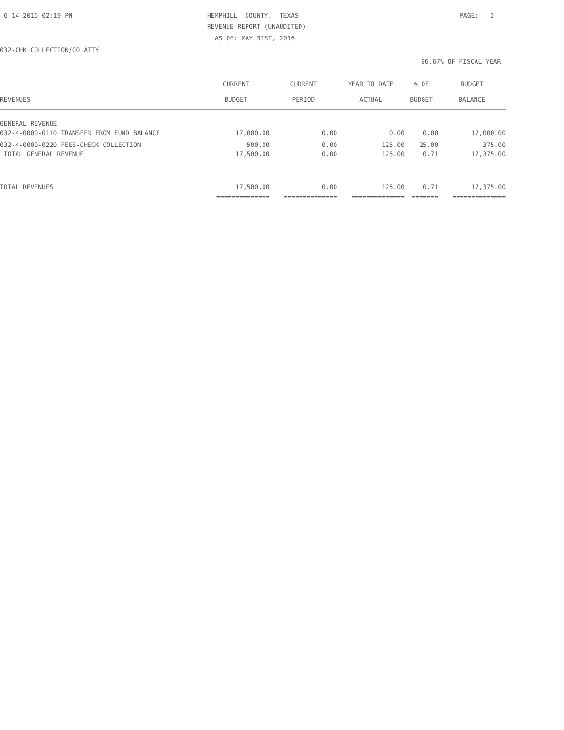6-14-2016 02:19 PM
HEMPHILL COUNTY, TEXAS
PAGE: 1
REVENUE REPORT (UNAUDITED)
AS OF: MAY 31ST, 2016
032-CHK COLLECTION/CO ATTY
66.67% OF FISCAL YEAR
| | CURRENT | CURRENT | YEAR TO DATE | % OF | BUDGET |
| --- | --- | --- | --- | --- | --- |
| REVENUES | BUDGET | PERIOD | ACTUAL | BUDGET | BALANCE |
| GENERAL REVENUE | | | | | |
| 032-4-0000-0110 TRANSFER FROM FUND BALANCE | 17,000.00 | 0.00 | 0.00 | 0.00 | 17,000.00 |
| 032-4-0000-0220 FEES-CHECK COLLECTION | 500.00 | 0.00 | 125.00 | 25.00 | 375.00 |
| TOTAL GENERAL REVENUE | 17,500.00 | 0.00 | 125.00 | 0.71 | 17,375.00 |
| TOTAL REVENUES | 17,500.00 | 0.00 | 125.00 | 0.71 | 17,375.00 |
| | ============== | ============== | ============== | ======= | ============== |